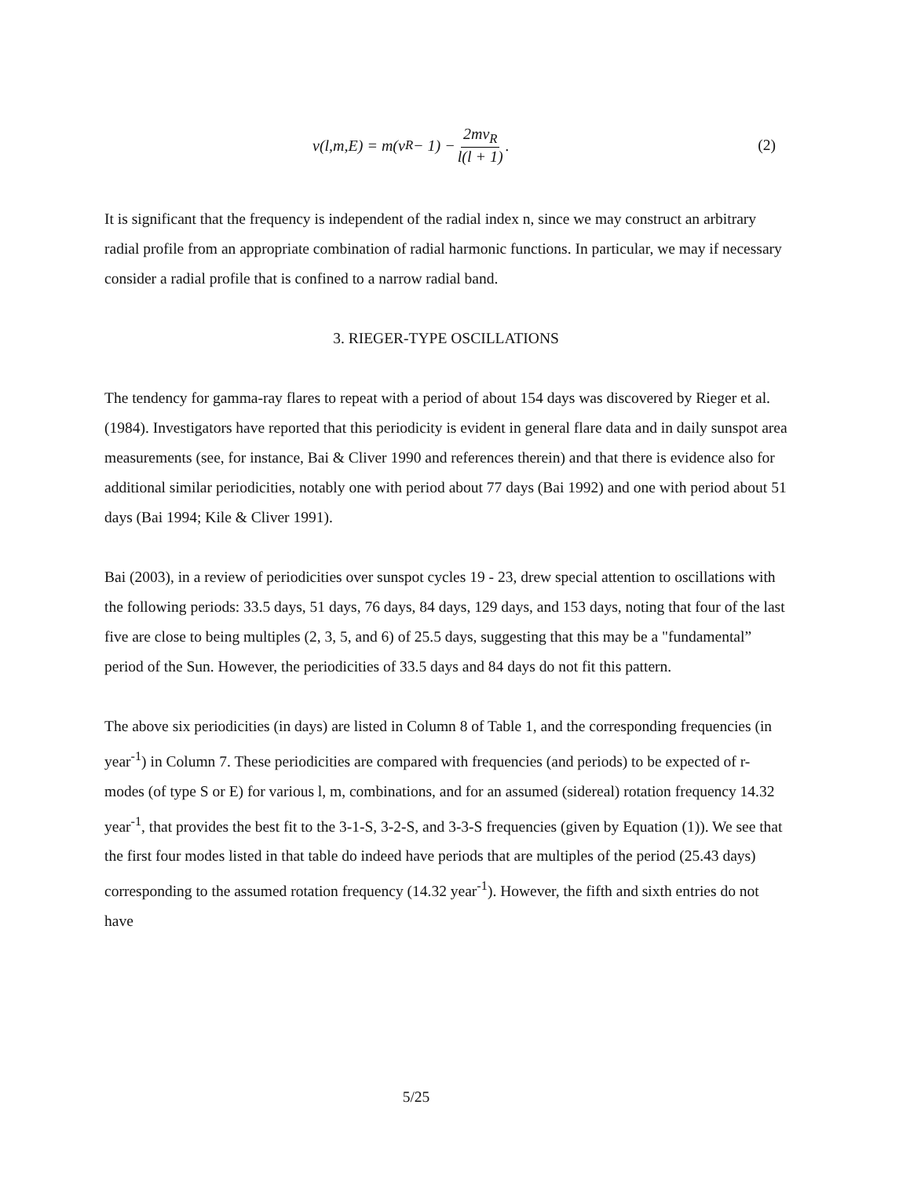ν(l,m,E) = m(ν<sub>R</sub> − 1) − 2mν<sub>R</sub> l(l + 1).
(2)
It is significant that the frequency is independent of the radial index n, since we may construct an arbitrary radial profile from an appropriate combination of radial harmonic functions. In particular, we may if necessary consider a radial profile that is confined to a narrow radial band.
3. RIEGER-TYPE OSCILLATIONS
The tendency for gamma-ray flares to repeat with a period of about 154 days was discovered by Rieger et al. (1984). Investigators have reported that this periodicity is evident in general flare data and in daily sunspot area measurements (see, for instance, Bai & Cliver 1990 and references therein) and that there is evidence also for additional similar periodicities, notably one with period about 77 days (Bai 1992) and one with period about 51 days (Bai 1994; Kile & Cliver 1991).
Bai (2003), in a review of periodicities over sunspot cycles 19 - 23, drew special attention to oscillations with the following periods: 33.5 days, 51 days, 76 days, 84 days, 129 days, and 153 days, noting that four of the last five are close to being multiples (2, 3, 5, and 6) of 25.5 days, suggesting that this may be a "fundamental” period of the Sun. However, the periodicities of 33.5 days and 84 days do not fit this pattern.
The above six periodicities (in days) are listed in Column 8 of Table 1, and the corresponding frequencies (in year<sup>-1</sup>) in Column 7. These periodicities are compared with frequencies (and periods) to be expected of r-modes (of type S or E) for various l, m, combinations, and for an assumed (sidereal) rotation frequency 14.32 year<sup>-1</sup>, that provides the best fit to the 3-1-S, 3-2-S, and 3-3-S frequencies (given by Equation (1)). We see that the first four modes listed in that table do indeed have periods that are multiples of the period (25.43 days) corresponding to the assumed rotation frequency (14.32 year<sup>-1</sup>). However, the fifth and sixth entries do not have
5/25